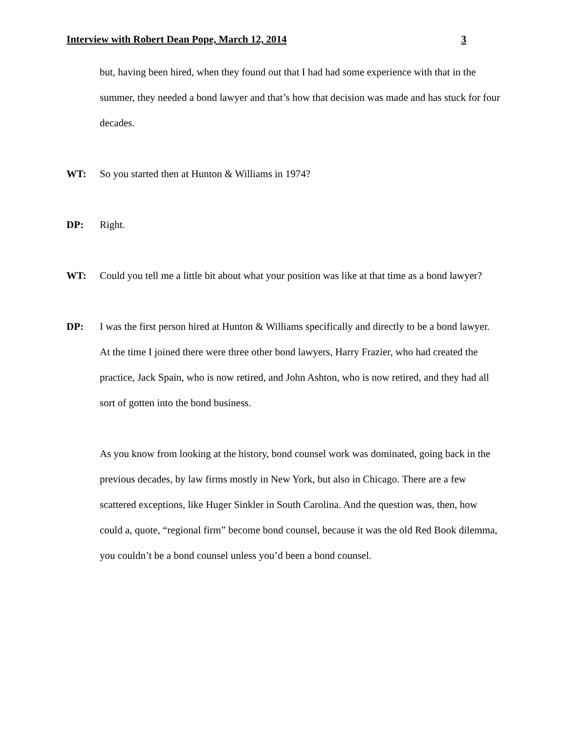Interview with Robert Dean Pope, March 12, 2014 3
but, having been hired, when they found out that I had had some experience with that in the summer, they needed a bond lawyer and that’s how that decision was made and has stuck for four decades.
WT: So you started then at Hunton & Williams in 1974?
DP: Right.
WT: Could you tell me a little bit about what your position was like at that time as a bond lawyer?
DP: I was the first person hired at Hunton & Williams specifically and directly to be a bond lawyer. At the time I joined there were three other bond lawyers, Harry Frazier, who had created the practice, Jack Spain, who is now retired, and John Ashton, who is now retired, and they had all sort of gotten into the bond business.
As you know from looking at the history, bond counsel work was dominated, going back in the previous decades, by law firms mostly in New York, but also in Chicago. There are a few scattered exceptions, like Huger Sinkler in South Carolina. And the question was, then, how could a, quote, “regional firm” become bond counsel, because it was the old Red Book dilemma, you couldn’t be a bond counsel unless you’d been a bond counsel.